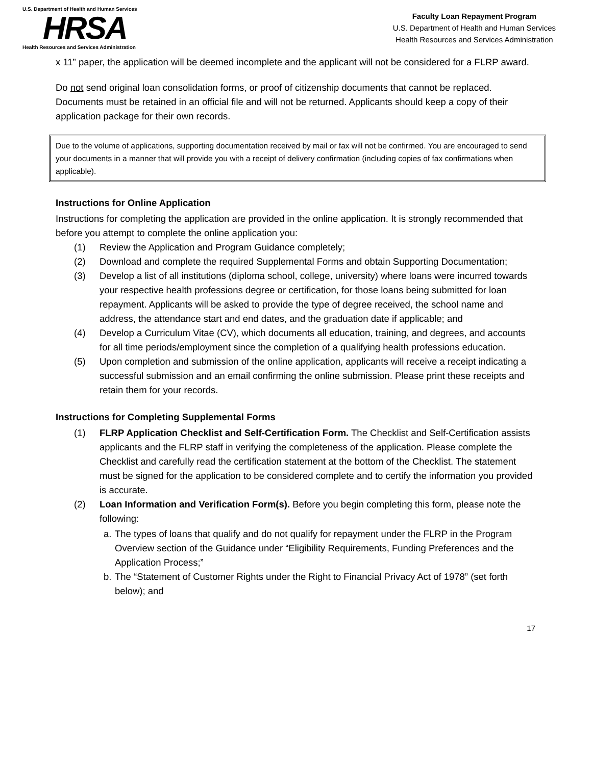U.S. Department of Health and Human Services
HRSA
Health Resources and Services Administration
Faculty Loan Repayment Program
U.S. Department of Health and Human Services
Health Resources and Services Administration
x 11” paper, the application will be deemed incomplete and the applicant will not be considered for a FLRP award.
Do not send original loan consolidation forms, or proof of citizenship documents that cannot be replaced. Documents must be retained in an official file and will not be returned. Applicants should keep a copy of their application package for their own records.
Due to the volume of applications, supporting documentation received by mail or fax will not be confirmed. You are encouraged to send your documents in a manner that will provide you with a receipt of delivery confirmation (including copies of fax confirmations when applicable).
Instructions for Online Application
Instructions for completing the application are provided in the online application. It is strongly recommended that before you attempt to complete the online application you:
(1) Review the Application and Program Guidance completely;
(2) Download and complete the required Supplemental Forms and obtain Supporting Documentation;
(3) Develop a list of all institutions (diploma school, college, university) where loans were incurred towards your respective health professions degree or certification, for those loans being submitted for loan repayment. Applicants will be asked to provide the type of degree received, the school name and address, the attendance start and end dates, and the graduation date if applicable; and
(4) Develop a Curriculum Vitae (CV), which documents all education, training, and degrees, and accounts for all time periods/employment since the completion of a qualifying health professions education.
(5) Upon completion and submission of the online application, applicants will receive a receipt indicating a successful submission and an email confirming the online submission. Please print these receipts and retain them for your records.
Instructions for Completing Supplemental Forms
(1) FLRP Application Checklist and Self-Certification Form. The Checklist and Self-Certification assists applicants and the FLRP staff in verifying the completeness of the application. Please complete the Checklist and carefully read the certification statement at the bottom of the Checklist. The statement must be signed for the application to be considered complete and to certify the information you provided is accurate.
(2) Loan Information and Verification Form(s). Before you begin completing this form, please note the following:
a. The types of loans that qualify and do not qualify for repayment under the FLRP in the Program Overview section of the Guidance under “Eligibility Requirements, Funding Preferences and the Application Process;”
b. The “Statement of Customer Rights under the Right to Financial Privacy Act of 1978” (set forth below); and
17